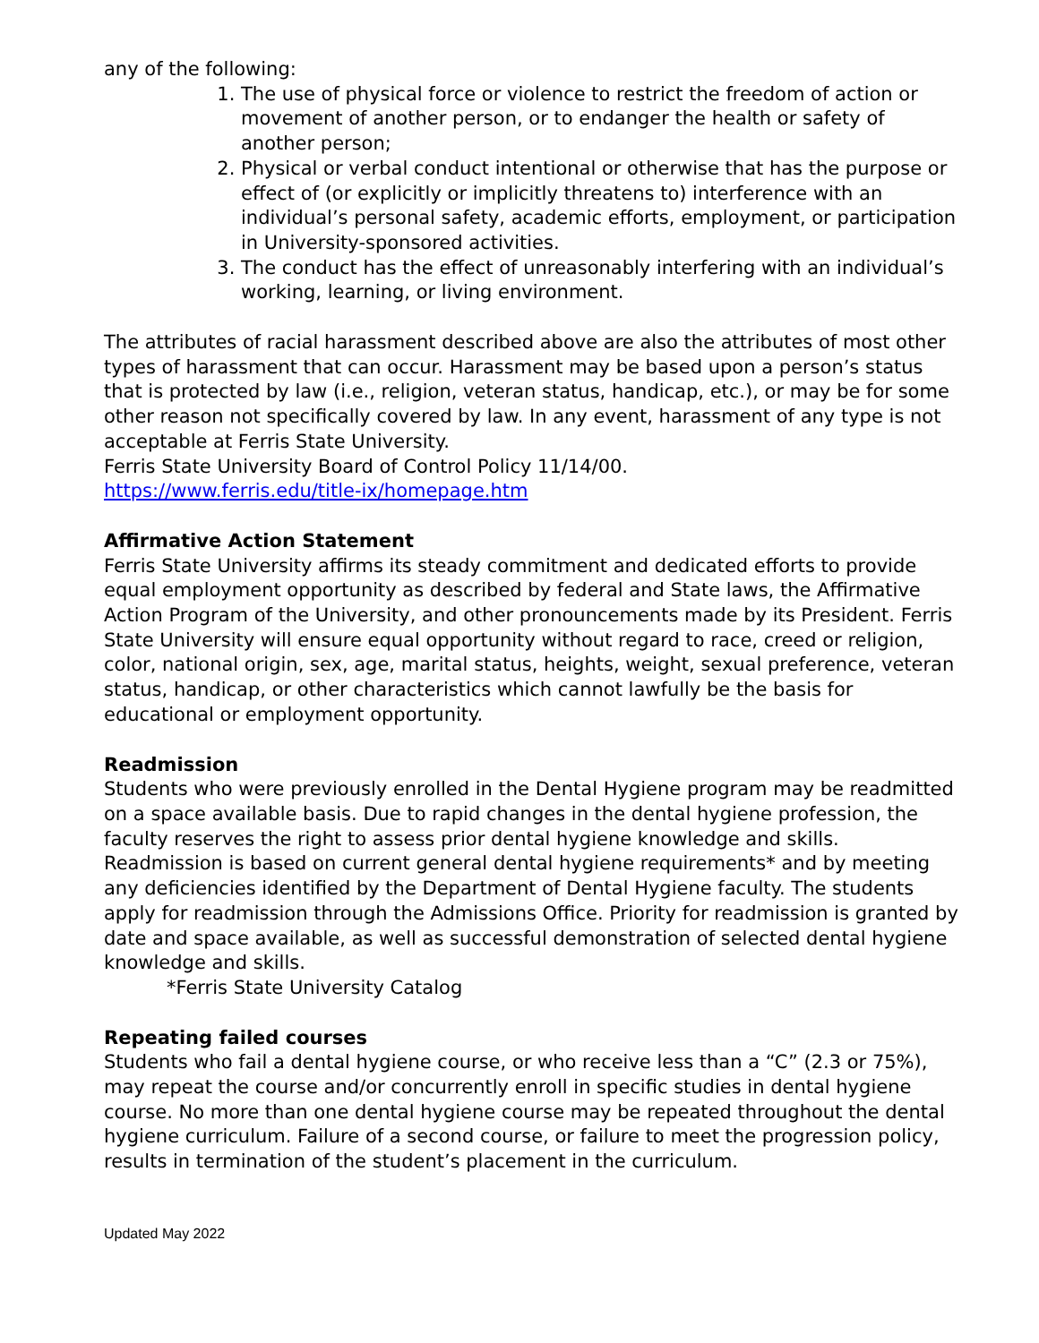any of the following:
1. The use of physical force or violence to restrict the freedom of action or movement of another person, or to endanger the health or safety of another person;
2. Physical or verbal conduct intentional or otherwise that has the purpose or effect of (or explicitly or implicitly threatens to) interference with an individual’s personal safety, academic efforts, employment, or participation in University-sponsored activities.
3. The conduct has the effect of unreasonably interfering with an individual’s working, learning, or living environment.
The attributes of racial harassment described above are also the attributes of most other types of harassment that can occur. Harassment may be based upon a person’s status that is protected by law (i.e., religion, veteran status, handicap, etc.), or may be for some other reason not specifically covered by law. In any event, harassment of any type is not acceptable at Ferris State University.
Ferris State University Board of Control Policy 11/14/00.
https://www.ferris.edu/title-ix/homepage.htm
Affirmative Action Statement
Ferris State University affirms its steady commitment and dedicated efforts to provide equal employment opportunity as described by federal and State laws, the Affirmative Action Program of the University, and other pronouncements made by its President. Ferris State University will ensure equal opportunity without regard to race, creed or religion, color, national origin, sex, age, marital status, heights, weight, sexual preference, veteran status, handicap, or other characteristics which cannot lawfully be the basis for educational or employment opportunity.
Readmission
Students who were previously enrolled in the Dental Hygiene program may be readmitted on a space available basis. Due to rapid changes in the dental hygiene profession, the faculty reserves the right to assess prior dental hygiene knowledge and skills. Readmission is based on current general dental hygiene requirements* and by meeting any deficiencies identified by the Department of Dental Hygiene faculty. The students apply for readmission through the Admissions Office. Priority for readmission is granted by date and space available, as well as successful demonstration of selected dental hygiene knowledge and skills.
*Ferris State University Catalog
Repeating failed courses
Students who fail a dental hygiene course, or who receive less than a “C” (2.3 or 75%), may repeat the course and/or concurrently enroll in specific studies in dental hygiene course. No more than one dental hygiene course may be repeated throughout the dental hygiene curriculum. Failure of a second course, or failure to meet the progression policy, results in termination of the student’s placement in the curriculum.
Updated May 2022